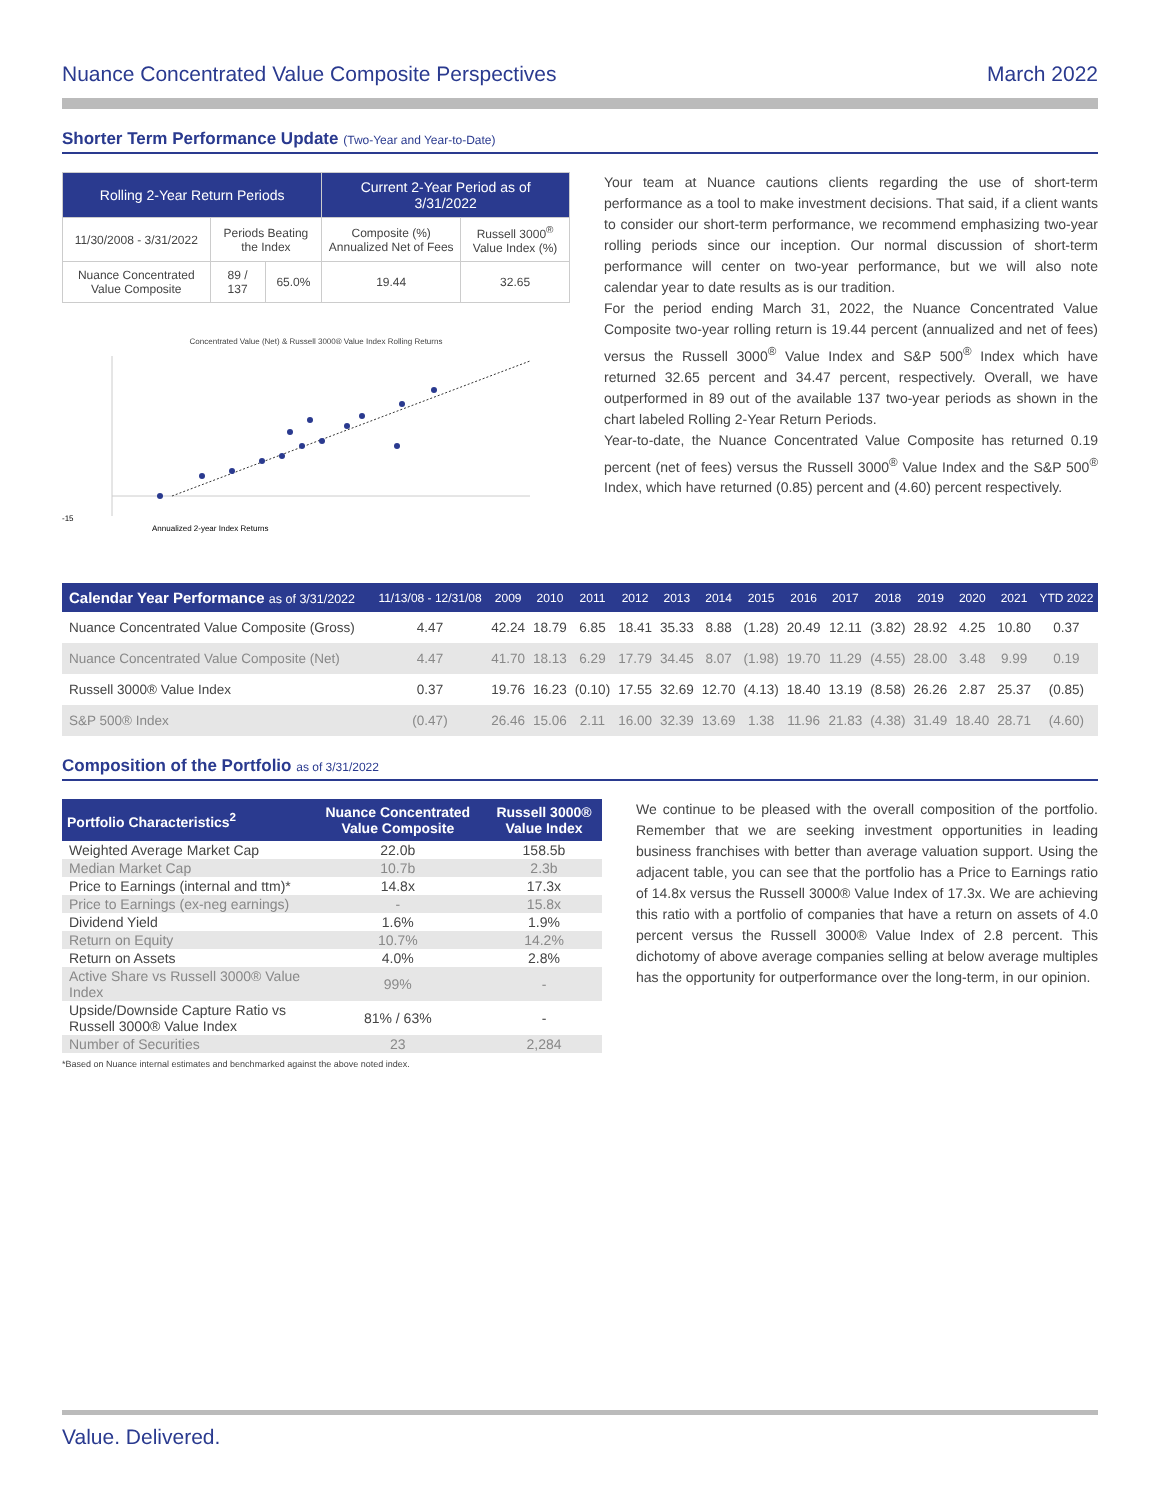Nuance Concentrated Value Composite Perspectives March 2022
Shorter Term Performance Update (Two-Year and Year-to-Date)
| Rolling 2-Year Return Periods | | | Current 2-Year Period as of 3/31/2022 | |
| --- | --- | --- | --- | --- |
| 11/30/2008 - 3/31/2022 | Periods Beating the Index | | Composite (%) Annualized Net of Fees | Russell 3000<sup>®</sup> Value Index (%) |
| Nuance Concentrated Value Composite | 89 / 137 | 65.0% | 19.44 | 32.65 |
Concentrated Value (Net) & Russell 3000® Value Index Rolling Returns
-15
Annualized 2-year Index Returns
Your team at Nuance cautions clients regarding the use of short-term performance as a tool to make investment decisions. That said, if a client wants to consider our short-term performance, we recommend emphasizing two-year rolling periods since our inception. Our normal discussion of short-term performance will center on two-year performance, but we will also note calendar year to date results as is our tradition.
For the period ending March 31, 2022, the Nuance Concentrated Value Composite two-year rolling return is 19.44 percent (annualized and net of fees) versus the Russell 3000<sup>®</sup> Value Index and S&P 500<sup>®</sup> Index which have returned 32.65 percent and 34.47 percent, respectively. Overall, we have outperformed in 89 out of the available 137 two-year periods as shown in the chart labeled Rolling 2-Year Return Periods.
Year-to-date, the Nuance Concentrated Value Composite has returned 0.19 percent (net of fees) versus the Russell 3000<sup>®</sup> Value Index and the S&P 500<sup>®</sup> Index, which have returned (0.85) percent and (4.60) percent respectively.
| Calendar Year Performance as of 3/31/2022 | 11/13/08 - 12/31/08 | 2009 | 2010 | 2011 | 2012 | 2013 | 2014 | 2015 | 2016 | 2017 | 2018 | 2019 | 2020 | 2021 | YTD 2022 |
| --- | --- | --- | --- | --- | --- | --- | --- | --- | --- | --- | --- | --- | --- | --- | --- |
| Nuance Concentrated Value Composite (Gross) | 4.47 | 42.24 | 18.79 | 6.85 | 18.41 | 35.33 | 8.88 | (1.28) | 20.49 | 12.11 | (3.82) | 28.92 | 4.25 | 10.80 | 0.37 |
| Nuance Concentrated Value Composite (Net) | 4.47 | 41.70 | 18.13 | 6.29 | 17.79 | 34.45 | 8.07 | (1.98) | 19.70 | 11.29 | (4.55) | 28.00 | 3.48 | 9.99 | 0.19 |
| Russell 3000® Value Index | 0.37 | 19.76 | 16.23 | (0.10) | 17.55 | 32.69 | 12.70 | (4.13) | 18.40 | 13.19 | (8.58) | 26.26 | 2.87 | 25.37 | (0.85) |
| S&P 500® Index | (0.47) | 26.46 | 15.06 | 2.11 | 16.00 | 32.39 | 13.69 | 1.38 | 11.96 | 21.83 | (4.38) | 31.49 | 18.40 | 28.71 | (4.60) |
Composition of the Portfolio as of 3/31/2022
| Portfolio Characteristics<sup>2</sup> | Nuance Concentrated Value Composite | Russell 3000® Value Index |
| --- | --- | --- |
| Weighted Average Market Cap | 22.0b | 158.5b |
| Median Market Cap | 10.7b | 2.3b |
| Price to Earnings (internal and ttm)* | 14.8x | 17.3x |
| Price to Earnings (ex-neg earnings) | - | 15.8x |
| Dividend Yield | 1.6% | 1.9% |
| Return on Equity | 10.7% | 14.2% |
| Return on Assets | 4.0% | 2.8% |
| Active Share vs Russell 3000® Value Index | 99% | - |
| Upside/Downside Capture Ratio vs Russell 3000® Value Index | 81% / 63% | - |
| Number of Securities | 23 | 2,284 |
*Based on Nuance internal estimates and benchmarked against the above noted index.
We continue to be pleased with the overall composition of the portfolio. Remember that we are seeking investment opportunities in leading business franchises with better than average valuation support. Using the adjacent table, you can see that the portfolio has a Price to Earnings ratio of 14.8x versus the Russell 3000® Value Index of 17.3x. We are achieving this ratio with a portfolio of companies that have a return on assets of 4.0 percent versus the Russell 3000® Value Index of 2.8 percent. This dichotomy of above average companies selling at below average multiples has the opportunity for outperformance over the long-term, in our opinion.
Value. Delivered.